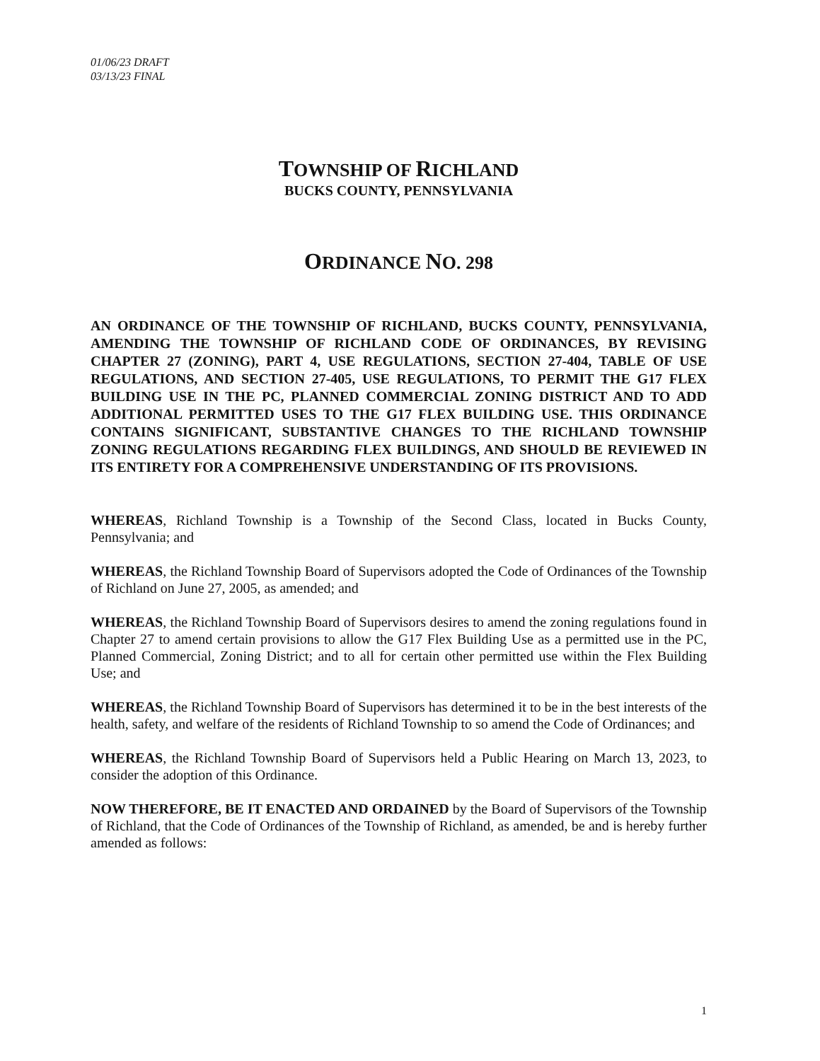01/06/23 DRAFT
03/13/23 FINAL
TOWNSHIP OF RICHLAND
BUCKS COUNTY, PENNSYLVANIA
ORDINANCE NO. 298
AN ORDINANCE OF THE TOWNSHIP OF RICHLAND, BUCKS COUNTY, PENNSYLVANIA, AMENDING THE TOWNSHIP OF RICHLAND CODE OF ORDINANCES, BY REVISING CHAPTER 27 (ZONING), PART 4, USE REGULATIONS, SECTION 27-404, TABLE OF USE REGULATIONS, AND SECTION 27-405, USE REGULATIONS, TO PERMIT THE G17 FLEX BUILDING USE IN THE PC, PLANNED COMMERCIAL ZONING DISTRICT AND TO ADD ADDITIONAL PERMITTED USES TO THE G17 FLEX BUILDING USE. THIS ORDINANCE CONTAINS SIGNIFICANT, SUBSTANTIVE CHANGES TO THE RICHLAND TOWNSHIP ZONING REGULATIONS REGARDING FLEX BUILDINGS, AND SHOULD BE REVIEWED IN ITS ENTIRETY FOR A COMPREHENSIVE UNDERSTANDING OF ITS PROVISIONS.
WHEREAS, Richland Township is a Township of the Second Class, located in Bucks County, Pennsylvania; and
WHEREAS, the Richland Township Board of Supervisors adopted the Code of Ordinances of the Township of Richland on June 27, 2005, as amended; and
WHEREAS, the Richland Township Board of Supervisors desires to amend the zoning regulations found in Chapter 27 to amend certain provisions to allow the G17 Flex Building Use as a permitted use in the PC, Planned Commercial, Zoning District; and to all for certain other permitted use within the Flex Building Use; and
WHEREAS, the Richland Township Board of Supervisors has determined it to be in the best interests of the health, safety, and welfare of the residents of Richland Township to so amend the Code of Ordinances; and
WHEREAS, the Richland Township Board of Supervisors held a Public Hearing on March 13, 2023, to consider the adoption of this Ordinance.
NOW THEREFORE, BE IT ENACTED AND ORDAINED by the Board of Supervisors of the Township of Richland, that the Code of Ordinances of the Township of Richland, as amended, be and is hereby further amended as follows:
1